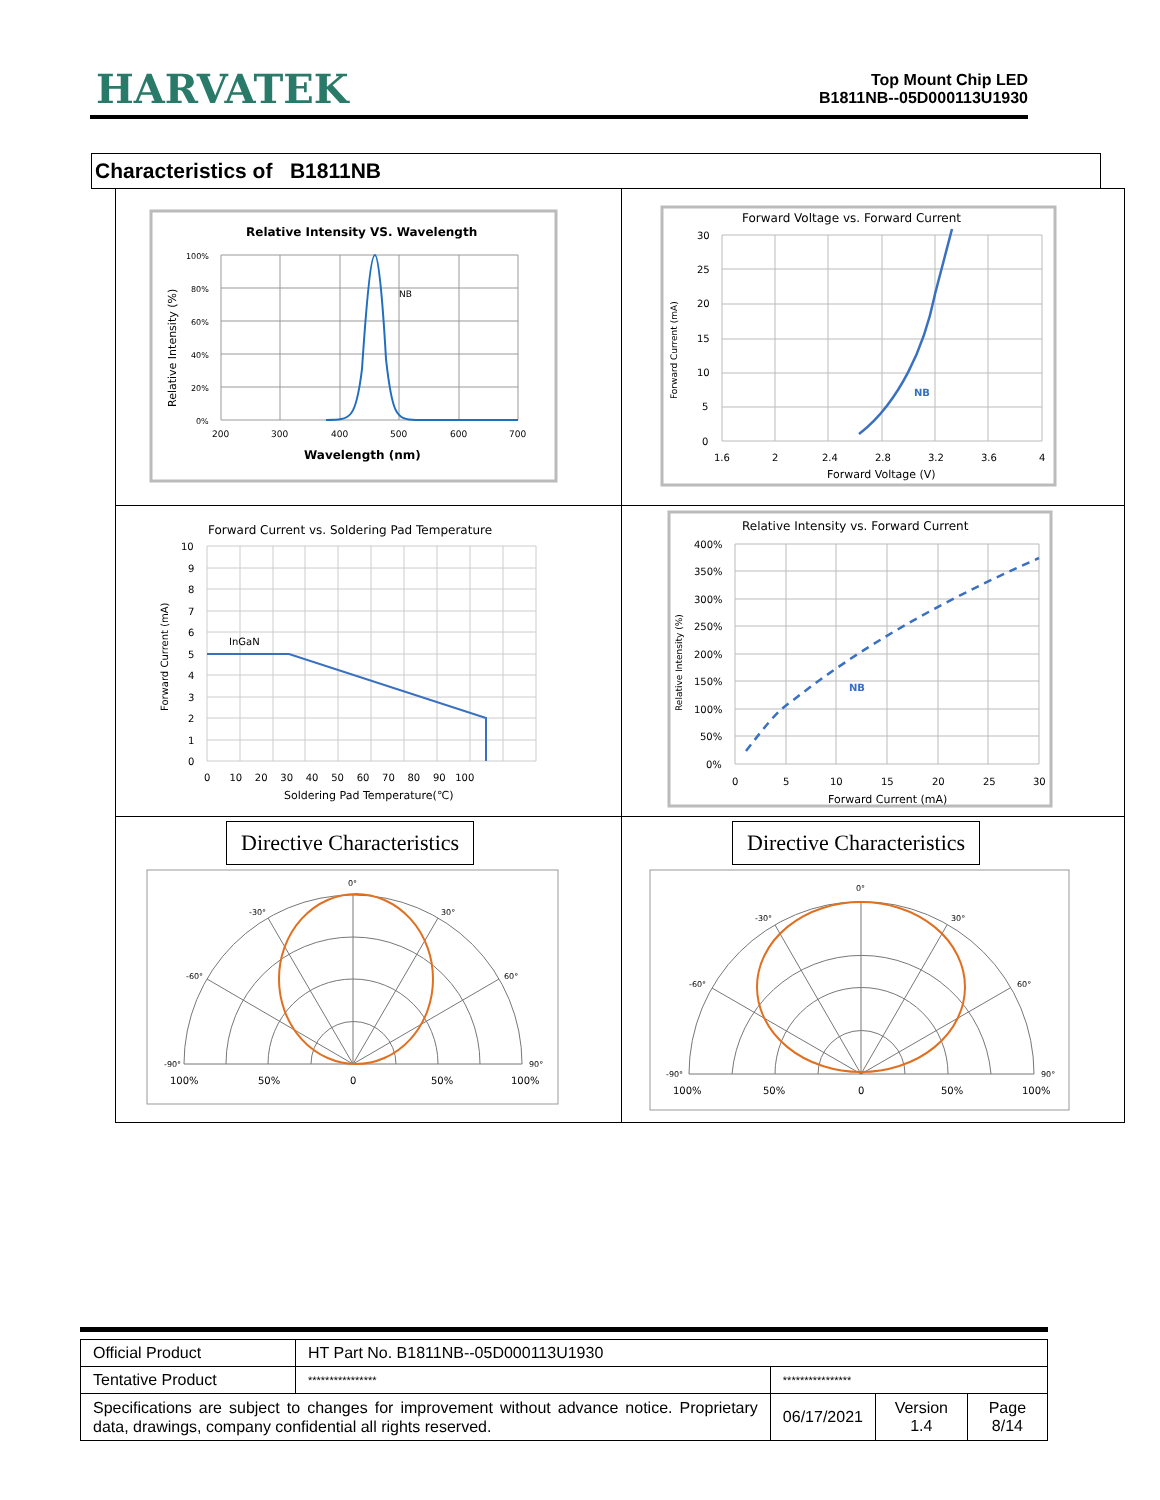HARVATEK
Top Mount Chip LED
B1811NB--05D000113U1930
Characteristics of B1811NB
| Relative Intensity VS. Wavelength Relative Intensity (%) 100% 80% 60% 40% 20% 0% 200 300 400 500 600 700 Wavelength (nm) NB | Forward Voltage vs. Forward Current Forward Current (mA) 30 25 20 15 10 5 0 1.6 2 2.4 2.8 3.2 3.6 4 Forward Voltage (V) NB |
| Forward Current vs. Soldering Pad Temperature Forward Current (mA) 10 9 8 7 6 5 4 3 2 1 0 0 10 20 30 40 50 60 70 80 90 100 Soldering Pad Temperature(℃) InGaN | Relative Intensity vs. Forward Current Relative Intensity (%) 400% 350% 300% 250% 200% 150% 100% 50% 0% 0 5 10 15 20 25 30 Forward Current (mA) NB |
| Directive Characteristics 0° -30° 30° -60° 60° -90° 90° 100% 50% 0 50% 100% | Directive Characteristics 0° -30° 30° -60° 60° -90° 90° 100% 50% 0 50% 100% |
| Official Product | HT Part No. B1811NB--05D000113U1930 | | | |
| Tentative Product | **************** | **************** | | |
| Specifications are subject to changes for improvement without advance notice. Proprietary data, drawings, company confidential all rights reserved. | | 06/17/2021 | Version 1.4 | Page 8/14 |